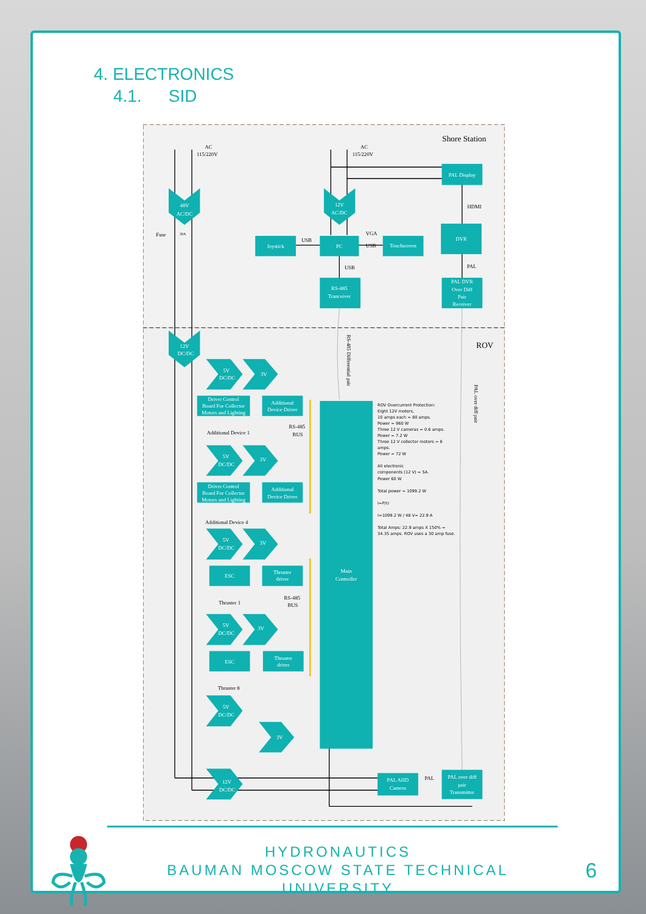4. ELECTRONICS
4.1. SID
PAL Display
DVR
Joystick
PC
Touchscreen
RS-485
Tranceiver
PAL DVR
Over Diff
Pair
Receiver
48V
AC/DC
12V
AC/DC
12V
DC/DC
5V
DC/DC
3V
Driver Control
Board For Collector
Motors and Lighting
Additional
Device Driver
5V
DC/DC
3V
Driver Control
Board For Collector
Motors and Lighting
Additional
Device Driver
5V
DC/DC
3V
ESC
Thruster
driver
5V
DC/DC
3V
ESC
Thruster
driver
5V
DC/DC
3V
12V
DC/DC
Main
Controller
PAL AHD
Camera
PAL over diff
pair
Transmitter
Shore Station
ROV
AC
115/220V
AC
115/220V
HDMI
PAL
USB
VGA
USB
USB
Fuse
30A
Additional Device 1
Additional Device 4
RS-485
BUS
RS-485
BUS
Thruster 1
Thruster 8
PAL
RS-485 Differential pair
PAL over diff pair
ROV Overcurrent Protection:
Eight 12V motors,
10 amps each = 80 amps.
Power = 960 W
Three 12 V cameras = 0.6 amps.
Power = 7.2 W
Three 12 V collector motors = 6
amps.
Power = 72 W
All electronic
components (12 V) = 5A.
Power 60 W
Total power = 1099.2 W
I=P/U
I=1099.2 W / 48 V= 22.9 A
Total Amps: 22.9 amps X 150% =
34.35 amps. ROV uses a 30 amp fuse.
HYDRONAUTICS
BAUMAN MOSCOW STATE TECHNICAL UNIVERSITY
6